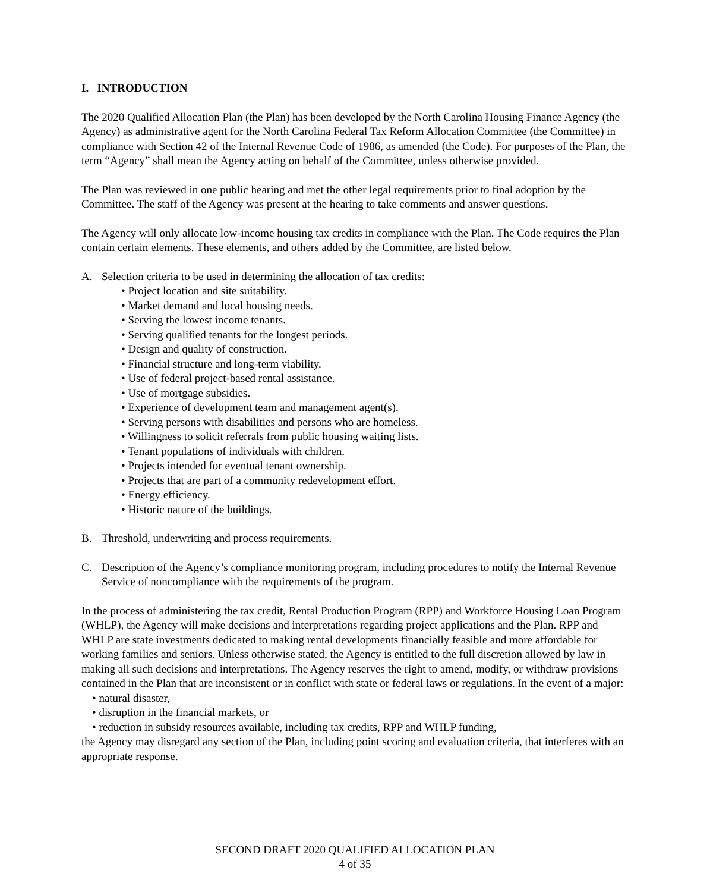I. INTRODUCTION
The 2020 Qualified Allocation Plan (the Plan) has been developed by the North Carolina Housing Finance Agency (the Agency) as administrative agent for the North Carolina Federal Tax Reform Allocation Committee (the Committee) in compliance with Section 42 of the Internal Revenue Code of 1986, as amended (the Code). For purposes of the Plan, the term “Agency” shall mean the Agency acting on behalf of the Committee, unless otherwise provided.
The Plan was reviewed in one public hearing and met the other legal requirements prior to final adoption by the Committee. The staff of the Agency was present at the hearing to take comments and answer questions.
The Agency will only allocate low-income housing tax credits in compliance with the Plan. The Code requires the Plan contain certain elements. These elements, and others added by the Committee, are listed below.
A. Selection criteria to be used in determining the allocation of tax credits:
• Project location and site suitability.
• Market demand and local housing needs.
• Serving the lowest income tenants.
• Serving qualified tenants for the longest periods.
• Design and quality of construction.
• Financial structure and long-term viability.
• Use of federal project-based rental assistance.
• Use of mortgage subsidies.
• Experience of development team and management agent(s).
• Serving persons with disabilities and persons who are homeless.
• Willingness to solicit referrals from public housing waiting lists.
• Tenant populations of individuals with children.
• Projects intended for eventual tenant ownership.
• Projects that are part of a community redevelopment effort.
• Energy efficiency.
• Historic nature of the buildings.
B. Threshold, underwriting and process requirements.
C. Description of the Agency’s compliance monitoring program, including procedures to notify the Internal Revenue Service of noncompliance with the requirements of the program.
In the process of administering the tax credit, Rental Production Program (RPP) and Workforce Housing Loan Program (WHLP), the Agency will make decisions and interpretations regarding project applications and the Plan. RPP and WHLP are state investments dedicated to making rental developments financially feasible and more affordable for working families and seniors. Unless otherwise stated, the Agency is entitled to the full discretion allowed by law in making all such decisions and interpretations. The Agency reserves the right to amend, modify, or withdraw provisions contained in the Plan that are inconsistent or in conflict with state or federal laws or regulations. In the event of a major:
• natural disaster,
• disruption in the financial markets, or
• reduction in subsidy resources available, including tax credits, RPP and WHLP funding,
the Agency may disregard any section of the Plan, including point scoring and evaluation criteria, that interferes with an appropriate response.
SECOND DRAFT 2020 QUALIFIED ALLOCATION PLAN
4 of 35